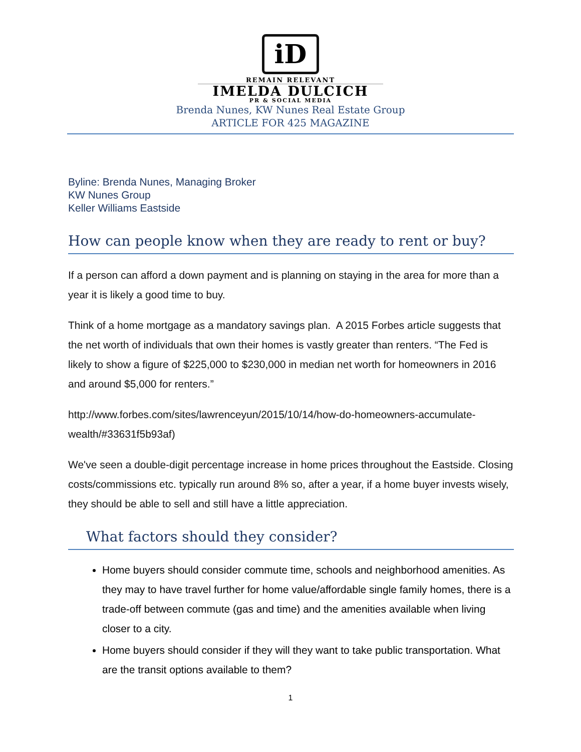iD
REMAIN RELEVANT
IMELDA DULCICH
PR & SOCIAL MEDIA
Brenda Nunes, KW Nunes Real Estate Group
ARTICLE FOR 425 MAGAZINE
Byline: Brenda Nunes, Managing Broker
KW Nunes Group
Keller Williams Eastside
How can people know when they are ready to rent or buy?
If a person can afford a down payment and is planning on staying in the area for more than a year it is likely a good time to buy.
Think of a home mortgage as a mandatory savings plan. A 2015 Forbes article suggests that the net worth of individuals that own their homes is vastly greater than renters. “The Fed is likely to show a figure of $225,000 to $230,000 in median net worth for homeowners in 2016 and around $5,000 for renters.”
http://www.forbes.com/sites/lawrenceyun/2015/10/14/how-do-homeowners-accumulate-wealth/#33631f5b93af)
We've seen a double-digit percentage increase in home prices throughout the Eastside. Closing costs/commissions etc. typically run around 8% so, after a year, if a home buyer invests wisely, they should be able to sell and still have a little appreciation.
What factors should they consider?
Home buyers should consider commute time, schools and neighborhood amenities. As they may to have travel further for home value/affordable single family homes, there is a trade-off between commute (gas and time) and the amenities available when living closer to a city.
Home buyers should consider if they will they want to take public transportation. What are the transit options available to them?
1